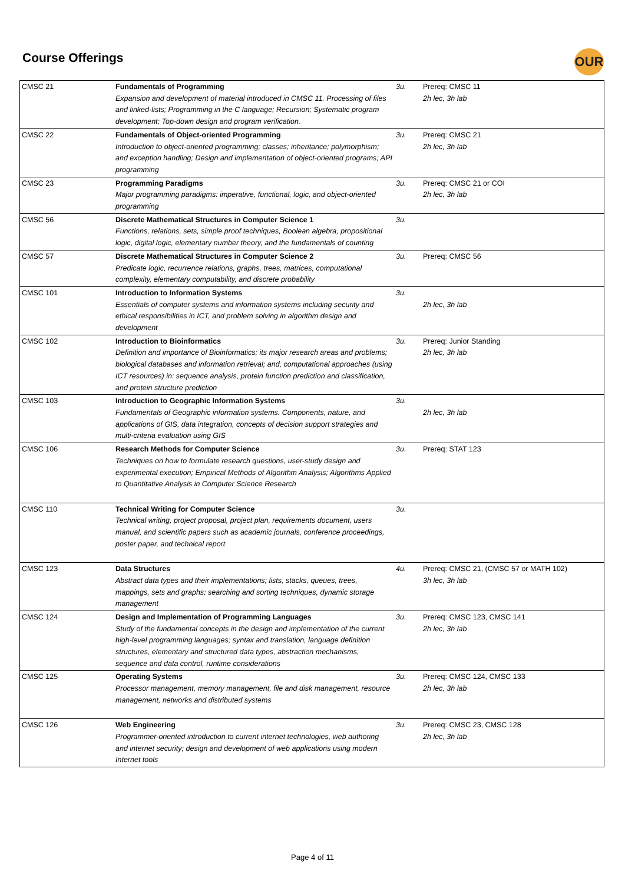Course Offerings OUR
| CMSC 21 | Fundamentals of Programming Expansion and development of material introduced in CMSC 11. Processing of files and linked-lists; Programming in the C language; Recursion; Systematic program development; Top-down design and program verification. | 3u. | Prereq: CMSC 11 2h lec, 3h lab |
| CMSC 22 | Fundamentals of Object-oriented Programming Introduction to object-oriented programming; classes; inheritance; polymorphism; and exception handling; Design and implementation of object-oriented programs; API programming | 3u. | Prereq: CMSC 21 2h lec, 3h lab |
| CMSC 23 | Programming Paradigms Major programming paradigms: imperative, functional, logic, and object-oriented programming | 3u. | Prereq: CMSC 21 or COI 2h lec, 3h lab |
| CMSC 56 | Discrete Mathematical Structures in Computer Science 1 Functions, relations, sets, simple proof techniques, Boolean algebra, propositional logic, digital logic, elementary number theory, and the fundamentals of counting | 3u. | |
| CMSC 57 | Discrete Mathematical Structures in Computer Science 2 Predicate logic, recurrence relations, graphs, trees, matrices, computational complexity, elementary computability, and discrete probability | 3u. | Prereq: CMSC 56 |
| CMSC 101 | Introduction to Information Systems Essentials of computer systems and information systems including security and ethical responsibilities in ICT, and problem solving in algorithm design and development | 3u. | 2h lec, 3h lab |
| CMSC 102 | Introduction to Bioinformatics Definition and importance of Bioinformatics; its major research areas and problems; biological databases and information retrieval; and, computational approaches (using ICT resources) in: sequence analysis, protein function prediction and classification, and protein structure prediction | 3u. | Prereq: Junior Standing 2h lec, 3h lab |
| CMSC 103 | Introduction to Geographic Information Systems Fundamentals of Geographic information systems. Components, nature, and applications of GIS, data integration, concepts of decision support strategies and multi-criteria evaluation using GIS | 3u. | 2h lec, 3h lab |
| CMSC 106 | Research Methods for Computer Science Techniques on how to formulate research questions, user-study design and experimental execution; Empirical Methods of Algorithm Analysis; Algorithms Applied to Quantitative Analysis in Computer Science Research | 3u. | Prereq: STAT 123 |
| CMSC 110 | Technical Writing for Computer Science Technical writing, project proposal, project plan, requirements document, users manual, and scientific papers such as academic journals, conference proceedings, poster paper, and technical report | 3u. | |
| CMSC 123 | Data Structures Abstract data types and their implementations; lists, stacks, queues, trees, mappings, sets and graphs; searching and sorting techniques, dynamic storage management | 4u. | Prereq: CMSC 21, (CMSC 57 or MATH 102) 3h lec, 3h lab |
| CMSC 124 | Design and Implementation of Programming Languages Study of the fundamental concepts in the design and implementation of the current high-level programming languages; syntax and translation, language definition structures, elementary and structured data types, abstraction mechanisms, sequence and data control, runtime considerations | 3u. | Prereq: CMSC 123, CMSC 141 2h lec, 3h lab |
| CMSC 125 | Operating Systems Processor management, memory management, file and disk management, resource management, networks and distributed systems | 3u. | Prereq: CMSC 124, CMSC 133 2h lec, 3h lab |
| CMSC 126 | Web Engineering Programmer-oriented introduction to current internet technologies, web authoring and internet security; design and development of web applications using modern Internet tools | 3u. | Prereq: CMSC 23, CMSC 128 2h lec, 3h lab |
Page 4 of 11